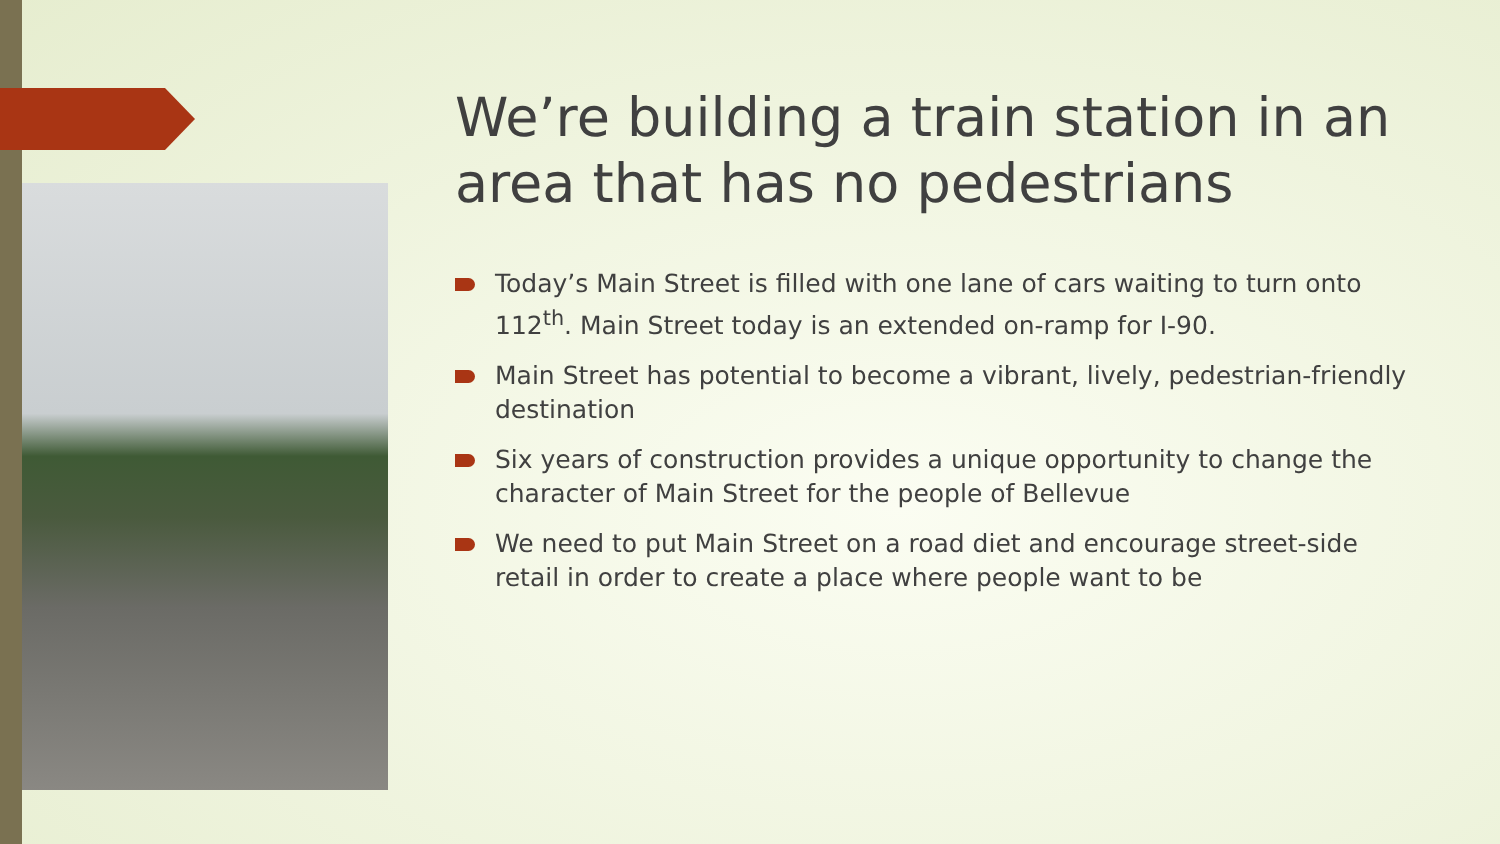We’re building a train station in an area that has no pedestrians
Today’s Main Street is filled with one lane of cars waiting to turn onto 112<sup>th</sup>. Main Street today is an extended on-ramp for I-90.
Main Street has potential to become a vibrant, lively, pedestrian-friendly destination
Six years of construction provides a unique opportunity to change the character of Main Street for the people of Bellevue
We need to put Main Street on a road diet and encourage street-side retail in order to create a place where people want to be